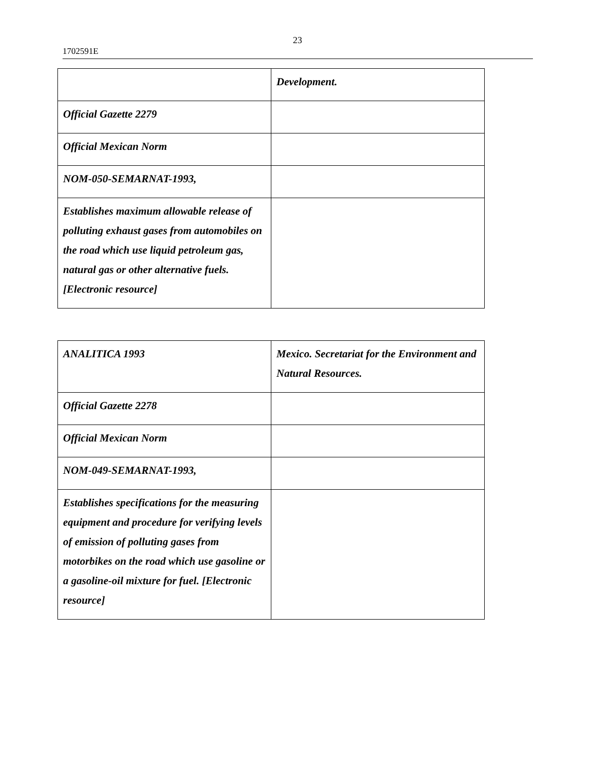23
1702591E
| | Development. |
| Official Gazette 2279 | |
| Official Mexican Norm | |
| NOM-050-SEMARNAT-1993, | |
| Establishes maximum allowable release of polluting exhaust gases from automobiles on the road which use liquid petroleum gas, natural gas or other alternative fuels. [Electronic resource] | |
| ANALITICA 1993 | Mexico. Secretariat for the Environment and Natural Resources. |
| Official Gazette 2278 | |
| Official Mexican Norm | |
| NOM-049-SEMARNAT-1993, | |
| Establishes specifications for the measuring equipment and procedure for verifying levels of emission of polluting gases from motorbikes on the road which use gasoline or a gasoline-oil mixture for fuel. [Electronic resource] | |